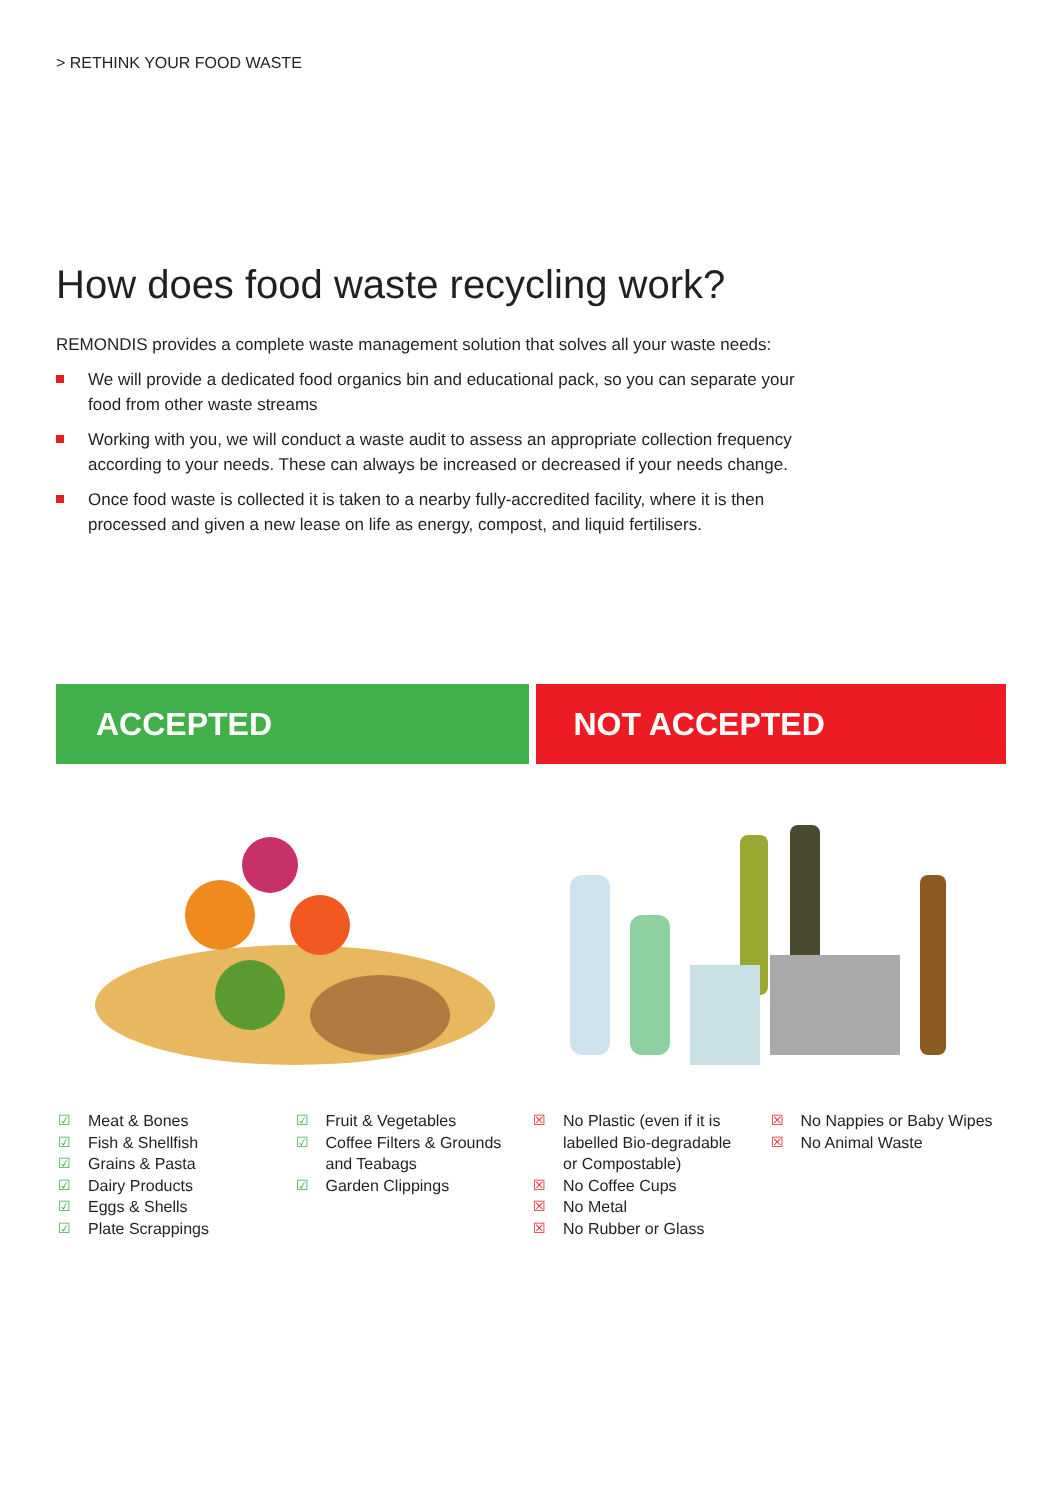> RETHINK YOUR FOOD WASTE
How does food waste recycling work?
REMONDIS provides a complete waste management solution that solves all your waste needs:
We will provide a dedicated food organics bin and educational pack, so you can separate your food from other waste streams
Working with you, we will conduct a waste audit to assess an appropriate collection frequency according to your needs. These can always be increased or decreased if your needs change.
Once food waste is collected it is taken to a nearby fully-accredited facility, where it is then processed and given a new lease on life as energy, compost, and liquid fertilisers.
ACCEPTED NOT ACCEPTED
☑ Meat & Bones
☑ Fish & Shellfish
☑ Grains & Pasta
☑ Dairy Products
☑ Eggs & Shells
☑ Plate Scrappings
☑ Fruit & Vegetables
☑ Coffee Filters & Grounds
and Teabags
☑ Garden Clippings
☒ No Plastic (even if it is
labelled Bio-degradable
or Compostable)
☒ No Coffee Cups
☒ No Metal
☒ No Rubber or Glass
☒ No Nappies or Baby Wipes
☒ No Animal Waste